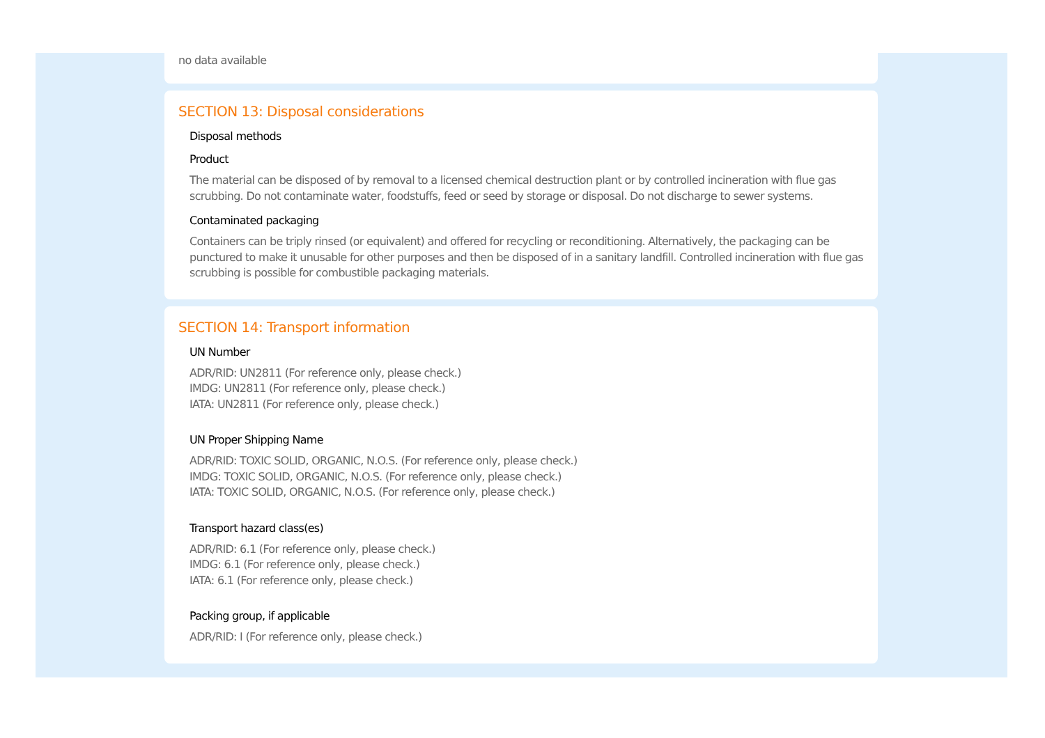no data available
SECTION 13: Disposal considerations
Disposal methods
Product
The material can be disposed of by removal to a licensed chemical destruction plant or by controlled incineration with flue gas scrubbing. Do not contaminate water, foodstuffs, feed or seed by storage or disposal. Do not discharge to sewer systems.
Contaminated packaging
Containers can be triply rinsed (or equivalent) and offered for recycling or reconditioning. Alternatively, the packaging can be punctured to make it unusable for other purposes and then be disposed of in a sanitary landfill. Controlled incineration with flue gas scrubbing is possible for combustible packaging materials.
SECTION 14: Transport information
UN Number
ADR/RID: UN2811 (For reference only, please check.)
IMDG: UN2811 (For reference only, please check.)
IATA: UN2811 (For reference only, please check.)
UN Proper Shipping Name
ADR/RID: TOXIC SOLID, ORGANIC, N.O.S. (For reference only, please check.)
IMDG: TOXIC SOLID, ORGANIC, N.O.S. (For reference only, please check.)
IATA: TOXIC SOLID, ORGANIC, N.O.S. (For reference only, please check.)
Transport hazard class(es)
ADR/RID: 6.1 (For reference only, please check.)
IMDG: 6.1 (For reference only, please check.)
IATA: 6.1 (For reference only, please check.)
Packing group, if applicable
ADR/RID: I (For reference only, please check.)